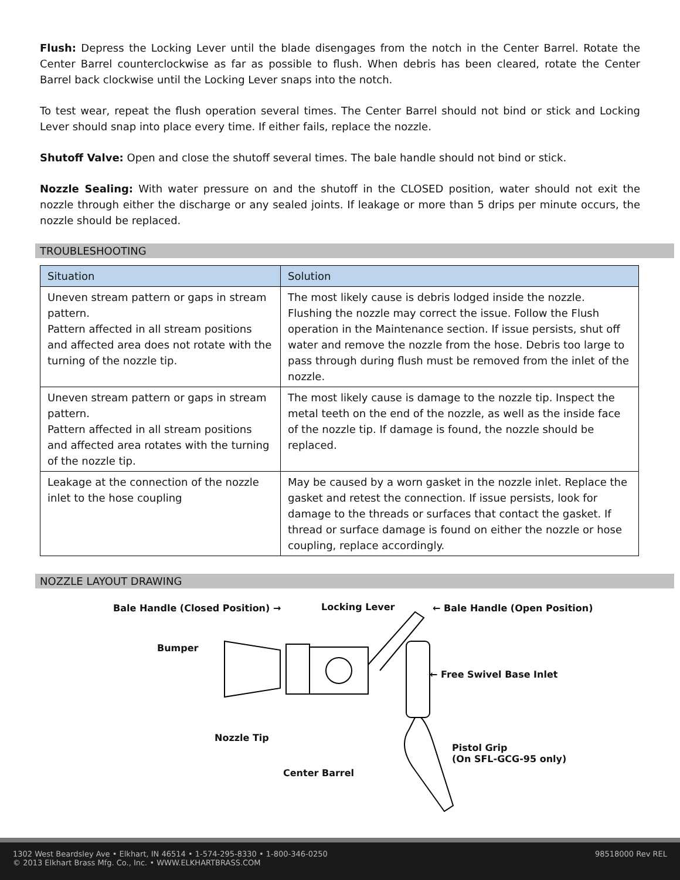Flush: Depress the Locking Lever until the blade disengages from the notch in the Center Barrel. Rotate the Center Barrel counterclockwise as far as possible to flush. When debris has been cleared, rotate the Center Barrel back clockwise until the Locking Lever snaps into the notch.
To test wear, repeat the flush operation several times. The Center Barrel should not bind or stick and Locking Lever should snap into place every time. If either fails, replace the nozzle.
Shutoff Valve: Open and close the shutoff several times. The bale handle should not bind or stick.
Nozzle Sealing: With water pressure on and the shutoff in the CLOSED position, water should not exit the nozzle through either the discharge or any sealed joints. If leakage or more than 5 drips per minute occurs, the nozzle should be replaced.
TROUBLESHOOTING
| Situation | Solution |
| --- | --- |
| Uneven stream pattern or gaps in stream pattern. Pattern affected in all stream positions and affected area does not rotate with the turning of the nozzle tip. | The most likely cause is debris lodged inside the nozzle. Flushing the nozzle may correct the issue. Follow the Flush operation in the Maintenance section. If issue persists, shut off water and remove the nozzle from the hose. Debris too large to pass through during flush must be removed from the inlet of the nozzle. |
| Uneven stream pattern or gaps in stream pattern. Pattern affected in all stream positions and affected area rotates with the turning of the nozzle tip. | The most likely cause is damage to the nozzle tip. Inspect the metal teeth on the end of the nozzle, as well as the inside face of the nozzle tip. If damage is found, the nozzle should be replaced. |
| Leakage at the connection of the nozzle inlet to the hose coupling | May be caused by a worn gasket in the nozzle inlet. Replace the gasket and retest the connection. If issue persists, look for damage to the threads or surfaces that contact the gasket. If thread or surface damage is found on either the nozzle or hose coupling, replace accordingly. |
NOZZLE LAYOUT DRAWING
Bale Handle (Closed Position) → Locking Lever ← Bale Handle (Open Position)
Bumper
← Free Swivel Base Inlet
Nozzle Tip
Pistol Grip
(On SFL-GCG-95 only)
Center Barrel
1302 West Beardsley Ave • Elkhart, IN 46514 • 1-574-295-8330 • 1-800-346-0250
© 2013 Elkhart Brass Mfg. Co., Inc. • WWW.ELKHARTBRASS.COM
98518000 Rev REL